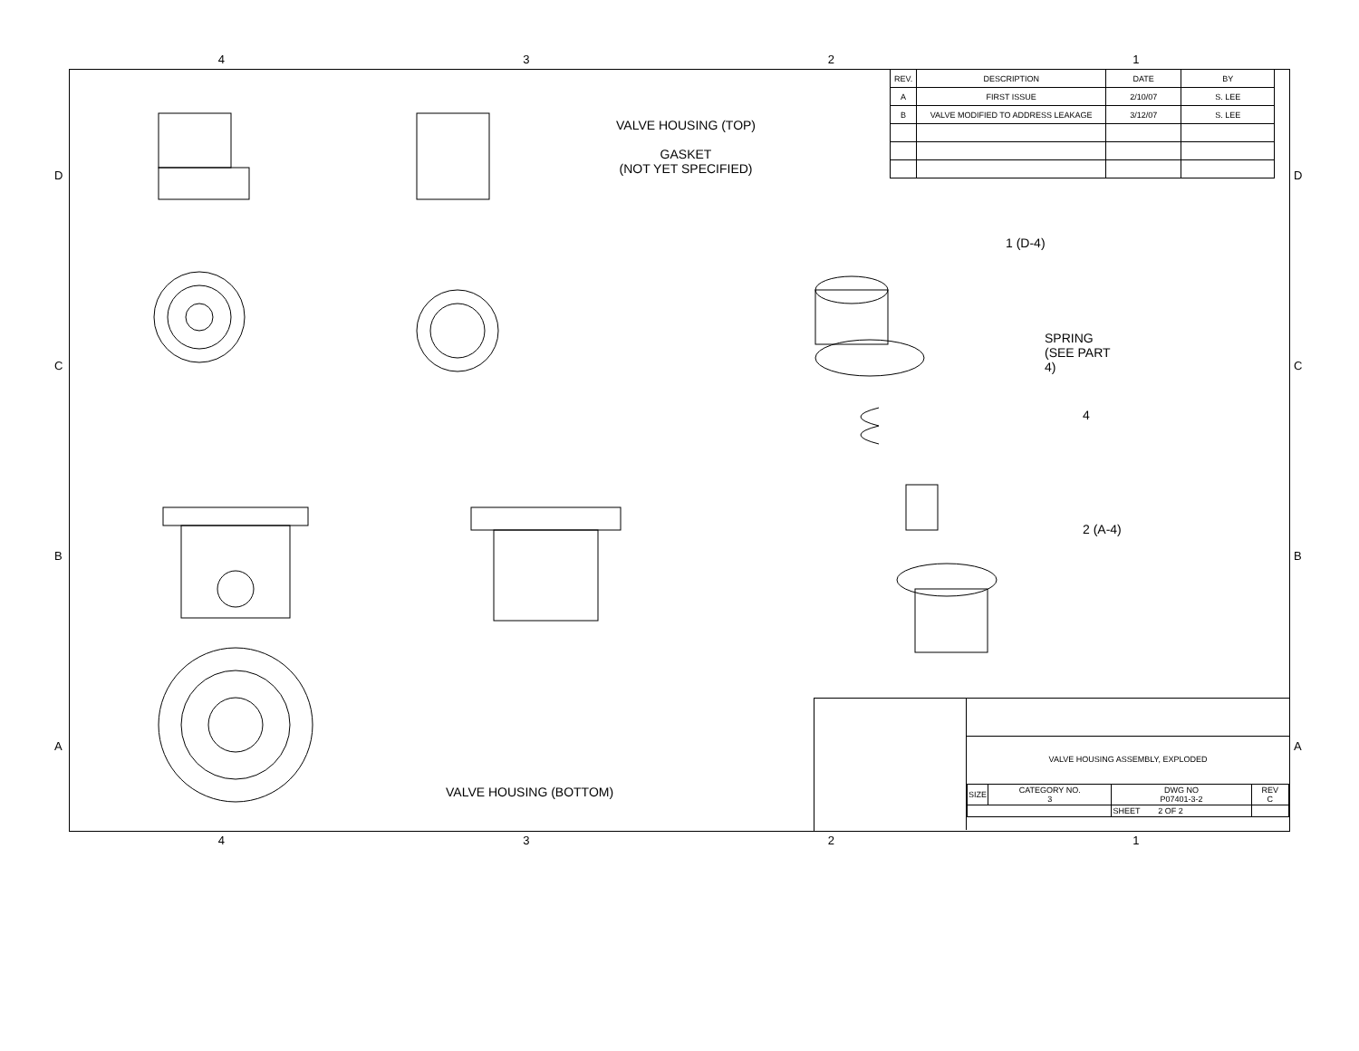4 3 2 1
D D
C C
B B
A A
| REV. | DESCRIPTION | DATE | BY |
| --- | --- | --- | --- |
| A | FIRST ISSUE | 2/10/07 | S. LEE |
| B | VALVE MODIFIED TO ADDRESS LEAKAGE | 3/12/07 | S. LEE |
VALVE HOUSING (TOP)
GASKET
(NOT YET SPECIFIED)
VALVE HOUSING (BOTTOM)
1 (D-4)
SPRING
(SEE PART
4)
4
2 (A-4)
VALVE HOUSING ASSEMBLY, EXPLODED
| SIZE | CATEGORY NO. 3 | DWG NO P07401-3-2 | REV C |
| | | SHEET 2 OF 2 | |
4 3 2 1